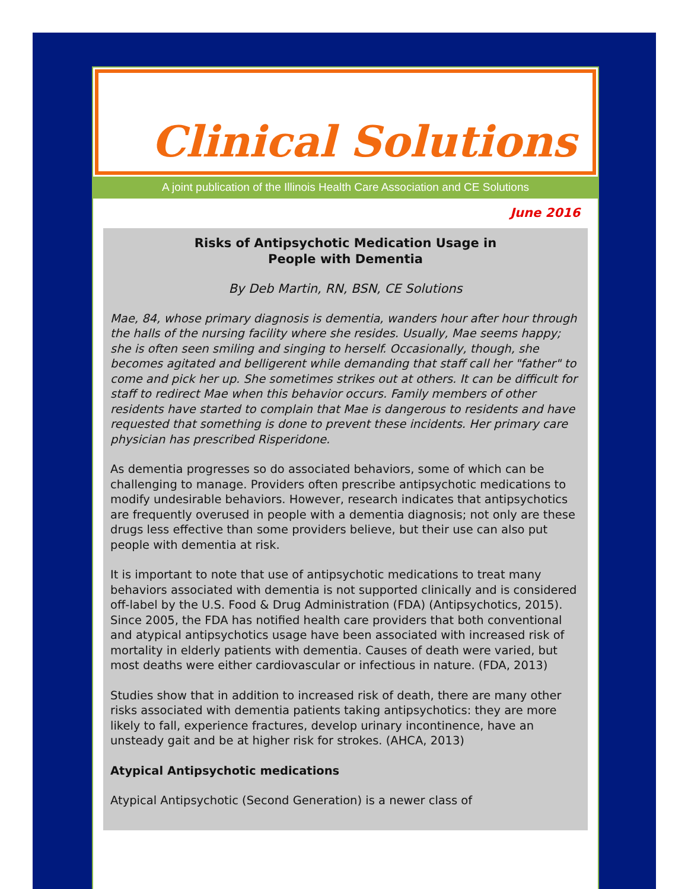Clinical Solutions
A joint publication of the Illinois Health Care Association and CE Solutions
June 2016
Risks of Antipsychotic Medication Usage in
People with Dementia
By Deb Martin, RN, BSN, CE Solutions
Mae, 84, whose primary diagnosis is dementia, wanders hour after hour through the halls of the nursing facility where she resides. Usually, Mae seems happy; she is often seen smiling and singing to herself. Occasionally, though, she becomes agitated and belligerent while demanding that staff call her "father" to come and pick her up. She sometimes strikes out at others. It can be difficult for staff to redirect Mae when this behavior occurs. Family members of other residents have started to complain that Mae is dangerous to residents and have requested that something is done to prevent these incidents. Her primary care physician has prescribed Risperidone.
As dementia progresses so do associated behaviors, some of which can be challenging to manage. Providers often prescribe antipsychotic medications to modify undesirable behaviors. However, research indicates that antipsychotics are frequently overused in people with a dementia diagnosis; not only are these drugs less effective than some providers believe, but their use can also put people with dementia at risk.
It is important to note that use of antipsychotic medications to treat many behaviors associated with dementia is not supported clinically and is considered off-label by the U.S. Food & Drug Administration (FDA) (Antipsychotics, 2015). Since 2005, the FDA has notified health care providers that both conventional and atypical antipsychotics usage have been associated with increased risk of mortality in elderly patients with dementia. Causes of death were varied, but most deaths were either cardiovascular or infectious in nature. (FDA, 2013)
Studies show that in addition to increased risk of death, there are many other risks associated with dementia patients taking antipsychotics: they are more likely to fall, experience fractures, develop urinary incontinence, have an unsteady gait and be at higher risk for strokes. (AHCA, 2013)
Atypical Antipsychotic medications
Atypical Antipsychotic (Second Generation) is a newer class of